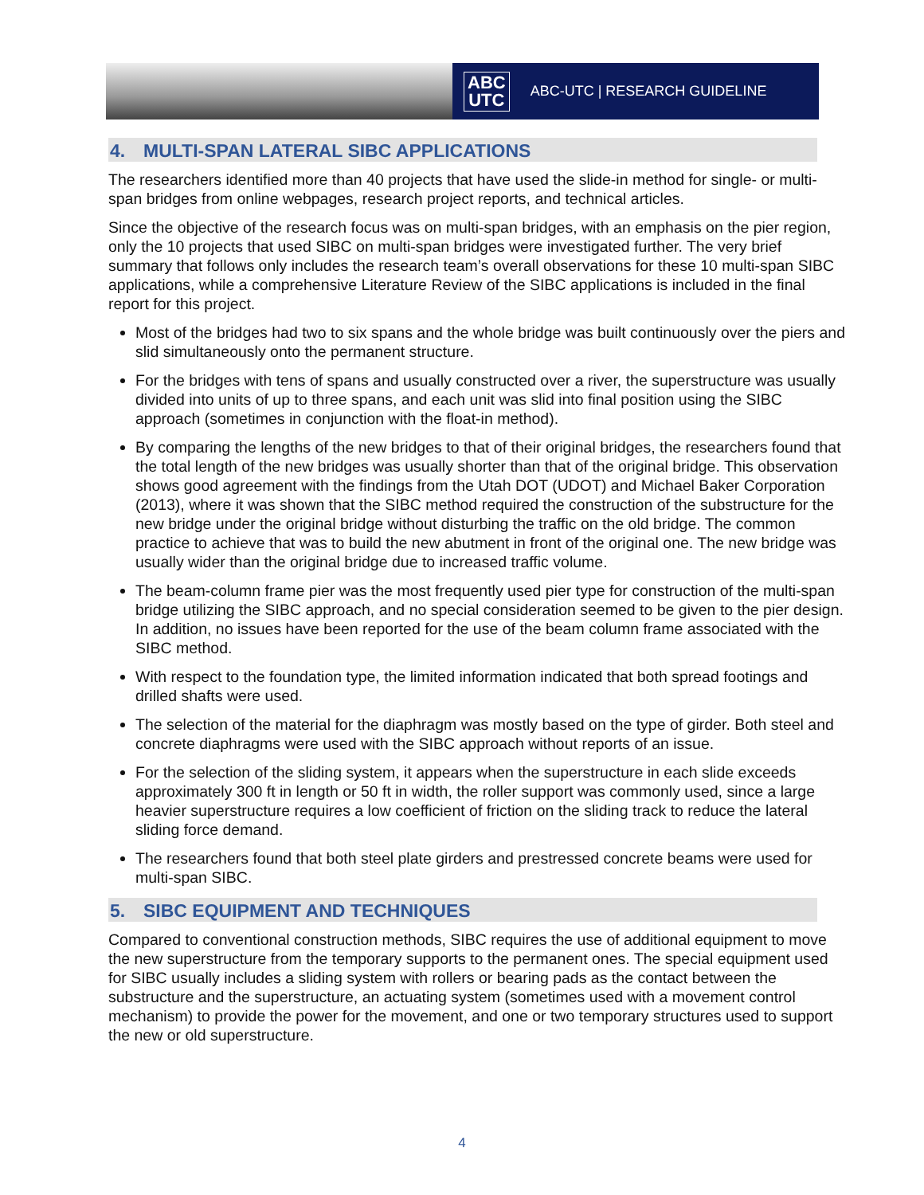ABC
UTC
ABC-UTC | RESEARCH GUIDELINE
4. MULTI-SPAN LATERAL SIBC APPLICATIONS
The researchers identified more than 40 projects that have used the slide-in method for single- or multi-span bridges from online webpages, research project reports, and technical articles.
Since the objective of the research focus was on multi-span bridges, with an emphasis on the pier region, only the 10 projects that used SIBC on multi-span bridges were investigated further. The very brief summary that follows only includes the research team’s overall observations for these 10 multi-span SIBC applications, while a comprehensive Literature Review of the SIBC applications is included in the final report for this project.
Most of the bridges had two to six spans and the whole bridge was built continuously over the piers and slid simultaneously onto the permanent structure.
For the bridges with tens of spans and usually constructed over a river, the superstructure was usually divided into units of up to three spans, and each unit was slid into final position using the SIBC approach (sometimes in conjunction with the float-in method).
By comparing the lengths of the new bridges to that of their original bridges, the researchers found that the total length of the new bridges was usually shorter than that of the original bridge. This observation shows good agreement with the findings from the Utah DOT (UDOT) and Michael Baker Corporation (2013), where it was shown that the SIBC method required the construction of the substructure for the new bridge under the original bridge without disturbing the traffic on the old bridge. The common practice to achieve that was to build the new abutment in front of the original one. The new bridge was usually wider than the original bridge due to increased traffic volume.
The beam-column frame pier was the most frequently used pier type for construction of the multi-span bridge utilizing the SIBC approach, and no special consideration seemed to be given to the pier design. In addition, no issues have been reported for the use of the beam column frame associated with the SIBC method.
With respect to the foundation type, the limited information indicated that both spread footings and drilled shafts were used.
The selection of the material for the diaphragm was mostly based on the type of girder. Both steel and concrete diaphragms were used with the SIBC approach without reports of an issue.
For the selection of the sliding system, it appears when the superstructure in each slide exceeds approximately 300 ft in length or 50 ft in width, the roller support was commonly used, since a large heavier superstructure requires a low coefficient of friction on the sliding track to reduce the lateral sliding force demand.
The researchers found that both steel plate girders and prestressed concrete beams were used for multi-span SIBC.
5. SIBC EQUIPMENT AND TECHNIQUES
Compared to conventional construction methods, SIBC requires the use of additional equipment to move the new superstructure from the temporary supports to the permanent ones. The special equipment used for SIBC usually includes a sliding system with rollers or bearing pads as the contact between the substructure and the superstructure, an actuating system (sometimes used with a movement control mechanism) to provide the power for the movement, and one or two temporary structures used to support the new or old superstructure.
4